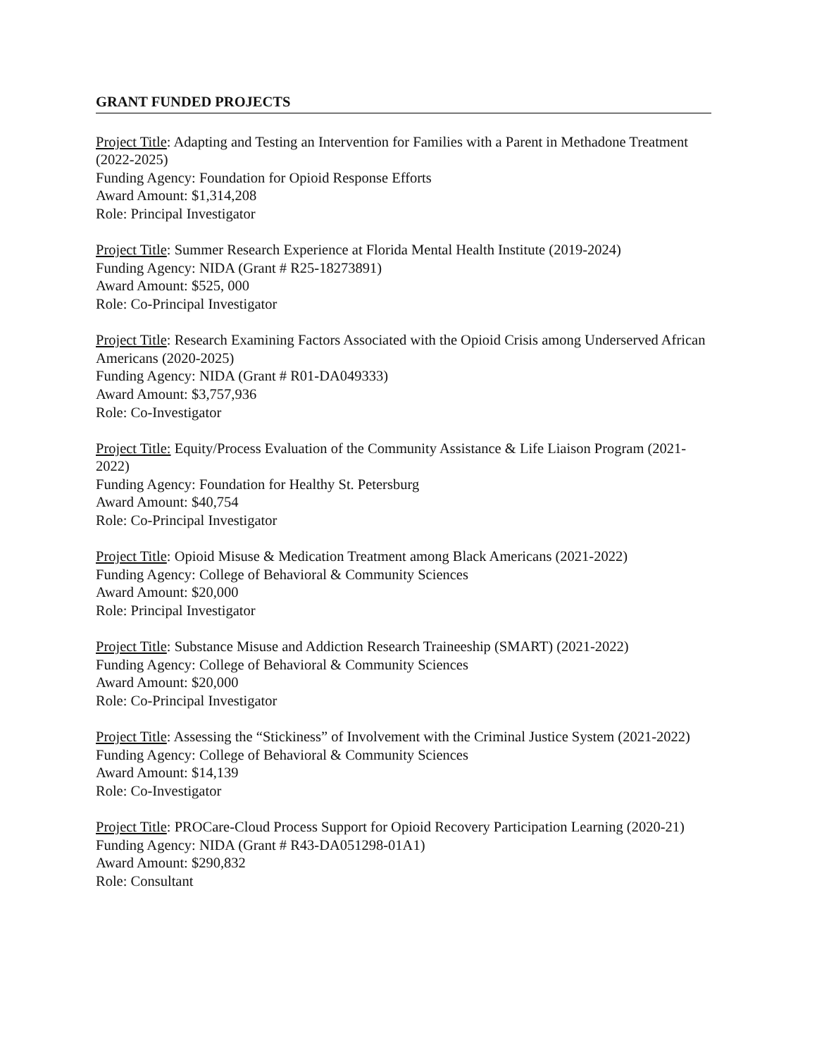GRANT FUNDED PROJECTS
Project Title: Adapting and Testing an Intervention for Families with a Parent in Methadone Treatment (2022-2025)
Funding Agency: Foundation for Opioid Response Efforts
Award Amount: $1,314,208
Role: Principal Investigator
Project Title: Summer Research Experience at Florida Mental Health Institute (2019-2024)
Funding Agency: NIDA (Grant # R25-18273891)
Award Amount: $525, 000
Role: Co-Principal Investigator
Project Title: Research Examining Factors Associated with the Opioid Crisis among Underserved African Americans (2020-2025)
Funding Agency: NIDA (Grant # R01-DA049333)
Award Amount: $3,757,936
Role: Co-Investigator
Project Title: Equity/Process Evaluation of the Community Assistance & Life Liaison Program (2021-2022)
Funding Agency: Foundation for Healthy St. Petersburg
Award Amount: $40,754
Role: Co-Principal Investigator
Project Title: Opioid Misuse & Medication Treatment among Black Americans (2021-2022)
Funding Agency: College of Behavioral & Community Sciences
Award Amount: $20,000
Role: Principal Investigator
Project Title: Substance Misuse and Addiction Research Traineeship (SMART) (2021-2022)
Funding Agency: College of Behavioral & Community Sciences
Award Amount: $20,000
Role: Co-Principal Investigator
Project Title: Assessing the “Stickiness” of Involvement with the Criminal Justice System (2021-2022)
Funding Agency: College of Behavioral & Community Sciences
Award Amount: $14,139
Role: Co-Investigator
Project Title: PROCare-Cloud Process Support for Opioid Recovery Participation Learning (2020-21)
Funding Agency: NIDA (Grant # R43-DA051298-01A1)
Award Amount: $290,832
Role: Consultant